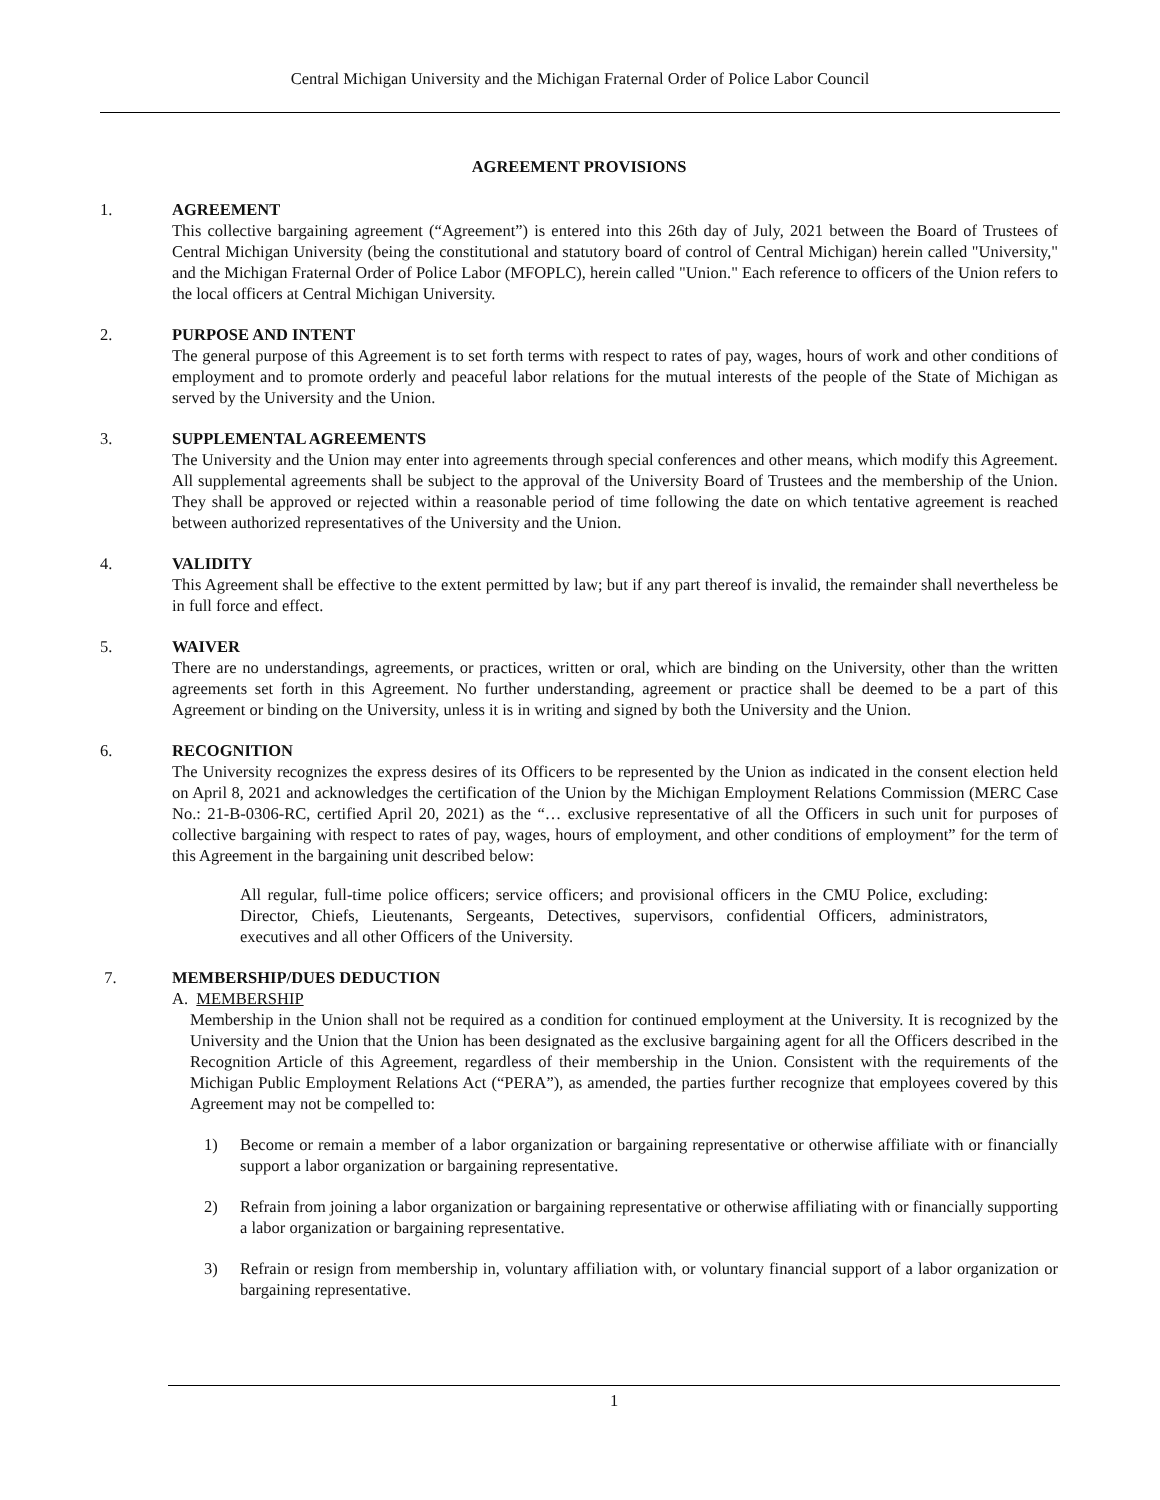Central Michigan University and the Michigan Fraternal Order of Police Labor Council
AGREEMENT PROVISIONS
1. AGREEMENT
This collective bargaining agreement (“Agreement”) is entered into this 26th day of July, 2021 between the Board of Trustees of Central Michigan University (being the constitutional and statutory board of control of Central Michigan) herein called "University," and the Michigan Fraternal Order of Police Labor (MFOPLC), herein called "Union." Each reference to officers of the Union refers to the local officers at Central Michigan University.
2. PURPOSE AND INTENT
The general purpose of this Agreement is to set forth terms with respect to rates of pay, wages, hours of work and other conditions of employment and to promote orderly and peaceful labor relations for the mutual interests of the people of the State of Michigan as served by the University and the Union.
3. SUPPLEMENTAL AGREEMENTS
The University and the Union may enter into agreements through special conferences and other means, which modify this Agreement. All supplemental agreements shall be subject to the approval of the University Board of Trustees and the membership of the Union. They shall be approved or rejected within a reasonable period of time following the date on which tentative agreement is reached between authorized representatives of the University and the Union.
4. VALIDITY
This Agreement shall be effective to the extent permitted by law; but if any part thereof is invalid, the remainder shall nevertheless be in full force and effect.
5. WAIVER
There are no understandings, agreements, or practices, written or oral, which are binding on the University, other than the written agreements set forth in this Agreement. No further understanding, agreement or practice shall be deemed to be a part of this Agreement or binding on the University, unless it is in writing and signed by both the University and the Union.
6. RECOGNITION
The University recognizes the express desires of its Officers to be represented by the Union as indicated in the consent election held on April 8, 2021 and acknowledges the certification of the Union by the Michigan Employment Relations Commission (MERC Case No.: 21-B-0306-RC, certified April 20, 2021) as the “… exclusive representative of all the Officers in such unit for purposes of collective bargaining with respect to rates of pay, wages, hours of employment, and other conditions of employment” for the term of this Agreement in the bargaining unit described below:
All regular, full-time police officers; service officers; and provisional officers in the CMU Police, excluding: Director, Chiefs, Lieutenants, Sergeants, Detectives, supervisors, confidential Officers, administrators, executives and all other Officers of the University.
7. MEMBERSHIP/DUES DEDUCTION
A. MEMBERSHIP
Membership in the Union shall not be required as a condition for continued employment at the University. It is recognized by the University and the Union that the Union has been designated as the exclusive bargaining agent for all the Officers described in the Recognition Article of this Agreement, regardless of their membership in the Union. Consistent with the requirements of the Michigan Public Employment Relations Act (“PERA”), as amended, the parties further recognize that employees covered by this Agreement may not be compelled to:
1) Become or remain a member of a labor organization or bargaining representative or otherwise affiliate with or financially support a labor organization or bargaining representative.
2) Refrain from joining a labor organization or bargaining representative or otherwise affiliating with or financially supporting a labor organization or bargaining representative.
3) Refrain or resign from membership in, voluntary affiliation with, or voluntary financial support of a labor organization or bargaining representative.
1